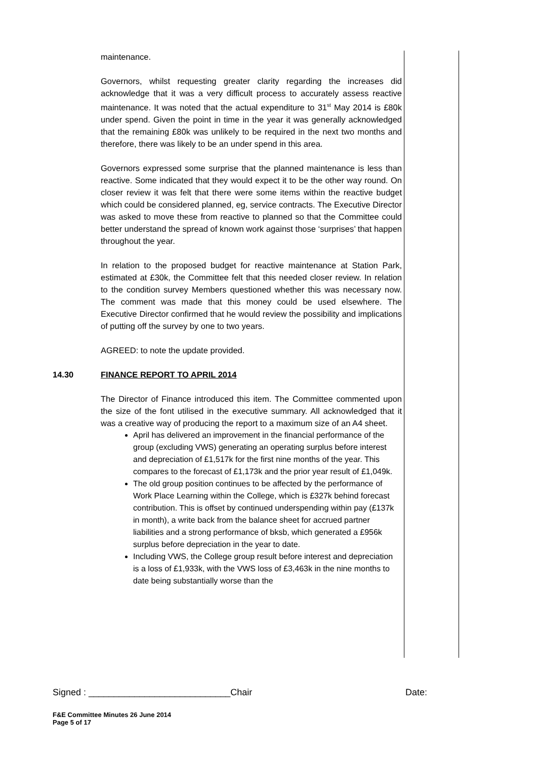maintenance.
Governors, whilst requesting greater clarity regarding the increases did acknowledge that it was a very difficult process to accurately assess reactive maintenance. It was noted that the actual expenditure to 31<sup>st</sup> May 2014 is £80k under spend. Given the point in time in the year it was generally acknowledged that the remaining £80k was unlikely to be required in the next two months and therefore, there was likely to be an under spend in this area.
Governors expressed some surprise that the planned maintenance is less than reactive. Some indicated that they would expect it to be the other way round. On closer review it was felt that there were some items within the reactive budget which could be considered planned, eg, service contracts. The Executive Director was asked to move these from reactive to planned so that the Committee could better understand the spread of known work against those ‘surprises’ that happen throughout the year.
In relation to the proposed budget for reactive maintenance at Station Park, estimated at £30k, the Committee felt that this needed closer review. In relation to the condition survey Members questioned whether this was necessary now. The comment was made that this money could be used elsewhere. The Executive Director confirmed that he would review the possibility and implications of putting off the survey by one to two years.
AGREED: to note the update provided.
14.30 FINANCE REPORT TO APRIL 2014
The Director of Finance introduced this item. The Committee commented upon the size of the font utilised in the executive summary. All acknowledged that it was a creative way of producing the report to a maximum size of an A4 sheet.
April has delivered an improvement in the financial performance of the group (excluding VWS) generating an operating surplus before interest and depreciation of £1,517k for the first nine months of the year. This compares to the forecast of £1,173k and the prior year result of £1,049k.
The old group position continues to be affected by the performance of Work Place Learning within the College, which is £327k behind forecast contribution. This is offset by continued underspending within pay (£137k in month), a write back from the balance sheet for accrued partner liabilities and a strong performance of bksb, which generated a £956k surplus before depreciation in the year to date.
Including VWS, the College group result before interest and depreciation is a loss of £1,933k, with the VWS loss of £3,463k in the nine months to date being substantially worse than the
Signed : ____________________________Chair Date:
F&E Committee Minutes 26 June 2014
Page 5 of 17